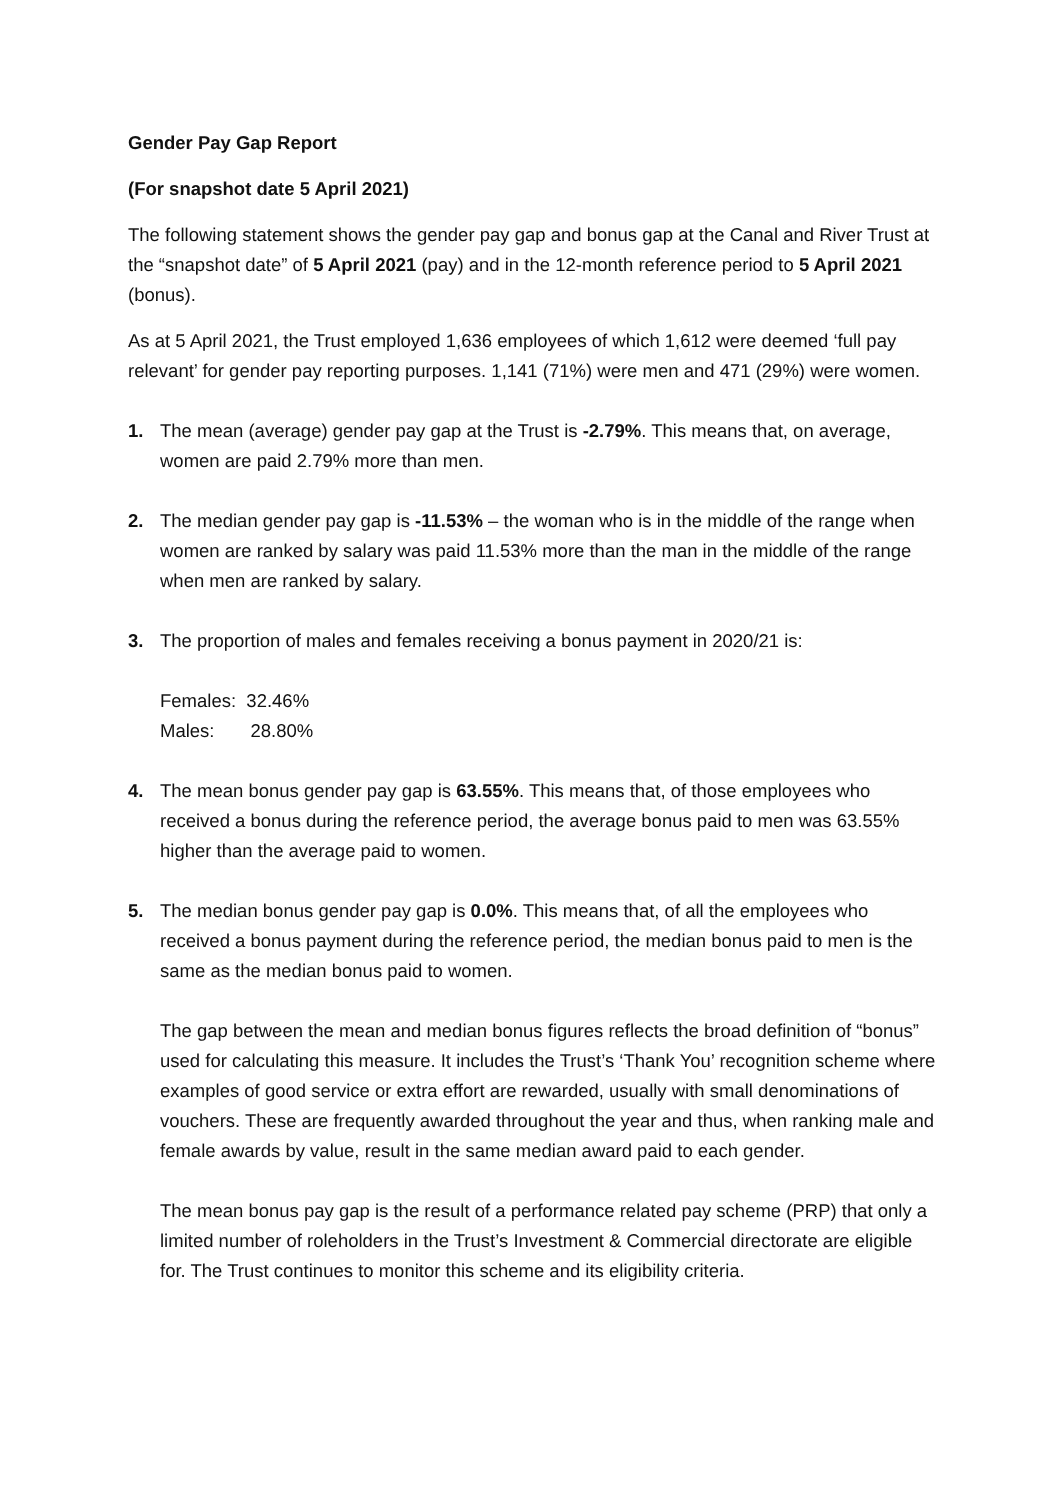Gender Pay Gap Report
(For snapshot date 5 April 2021)
The following statement shows the gender pay gap and bonus gap at the Canal and River Trust at the “snapshot date” of 5 April 2021 (pay) and in the 12-month reference period to 5 April 2021 (bonus).
As at 5 April 2021, the Trust employed 1,636 employees of which 1,612 were deemed ‘full pay relevant’ for gender pay reporting purposes. 1,141 (71%) were men and 471 (29%) were women.
1. The mean (average) gender pay gap at the Trust is -2.79%. This means that, on average, women are paid 2.79% more than men.
2. The median gender pay gap is -11.53% – the woman who is in the middle of the range when women are ranked by salary was paid 11.53% more than the man in the middle of the range when men are ranked by salary.
3. The proportion of males and females receiving a bonus payment in 2020/21 is:
Females: 32.46%
Males: 28.80%
4. The mean bonus gender pay gap is 63.55%. This means that, of those employees who received a bonus during the reference period, the average bonus paid to men was 63.55% higher than the average paid to women.
5. The median bonus gender pay gap is 0.0%. This means that, of all the employees who received a bonus payment during the reference period, the median bonus paid to men is the same as the median bonus paid to women.
The gap between the mean and median bonus figures reflects the broad definition of “bonus” used for calculating this measure. It includes the Trust’s ‘Thank You’ recognition scheme where examples of good service or extra effort are rewarded, usually with small denominations of vouchers. These are frequently awarded throughout the year and thus, when ranking male and female awards by value, result in the same median award paid to each gender.
The mean bonus pay gap is the result of a performance related pay scheme (PRP) that only a limited number of roleholders in the Trust’s Investment & Commercial directorate are eligible for. The Trust continues to monitor this scheme and its eligibility criteria.